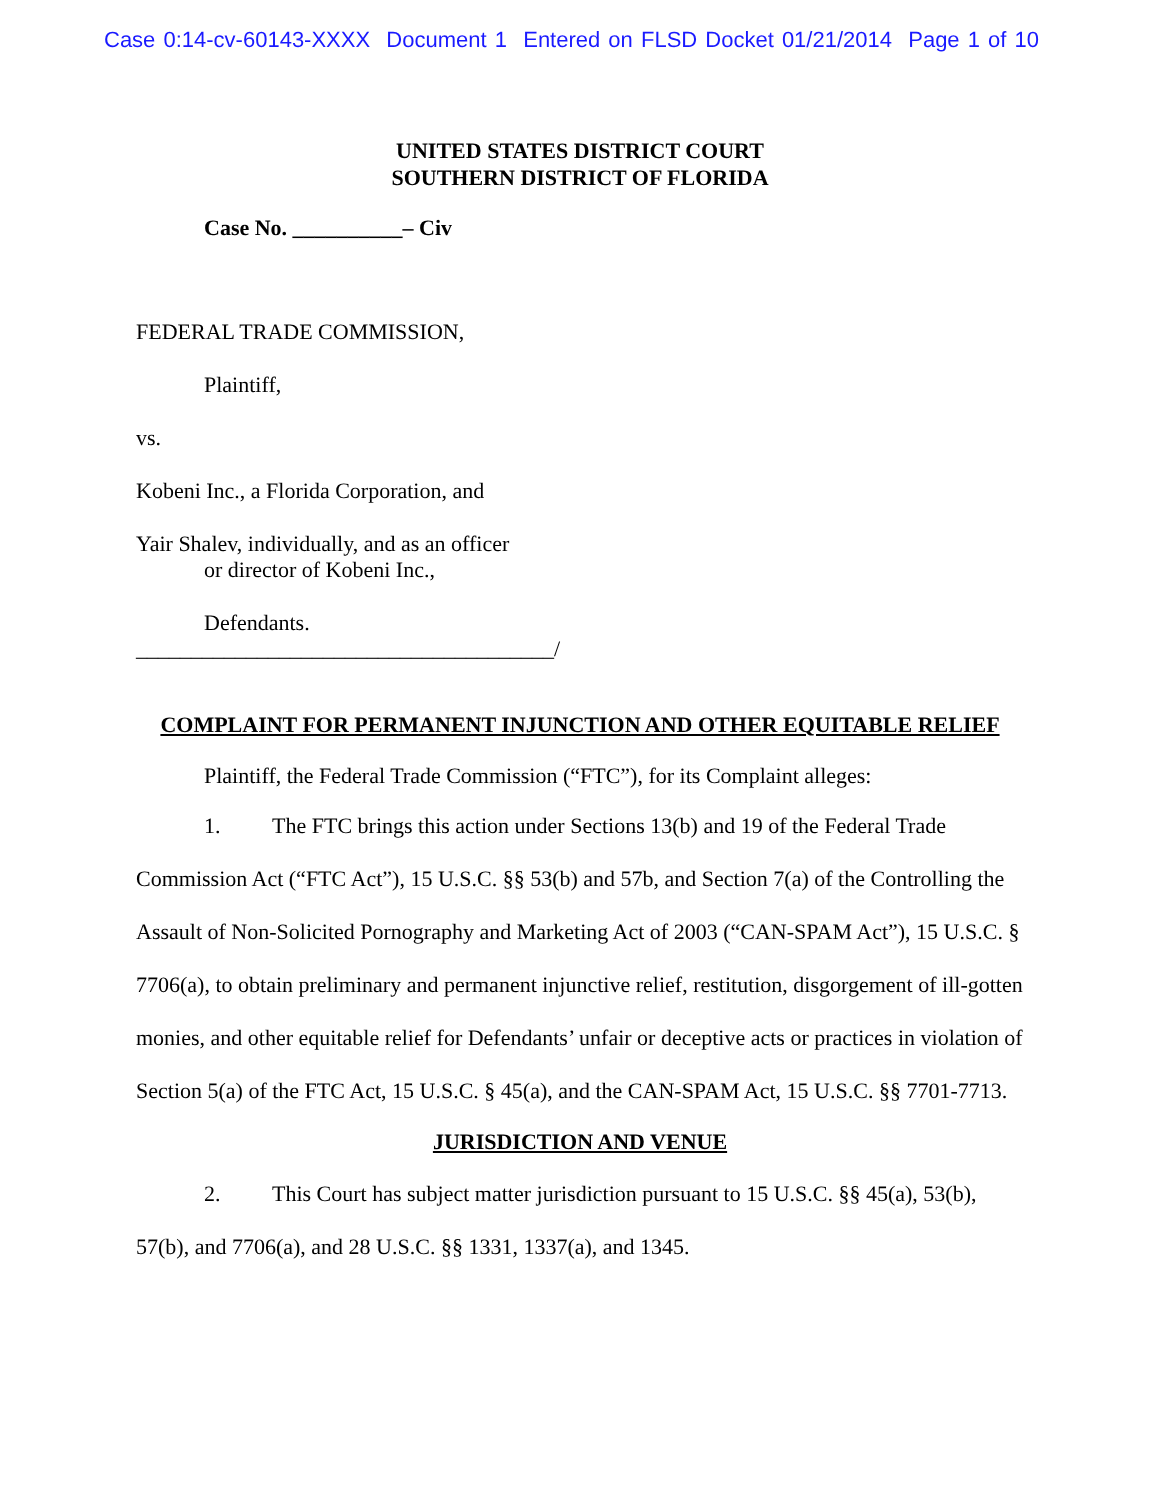Case 0:14-cv-60143-XXXX Document 1 Entered on FLSD Docket 01/21/2014 Page 1 of 10
UNITED STATES DISTRICT COURT
SOUTHERN DISTRICT OF FLORIDA
Case No. __________– Civ
FEDERAL TRADE COMMISSION,
Plaintiff,
vs.
Kobeni Inc., a Florida Corporation, and
Yair Shalev, individually, and as an officer
or director of Kobeni Inc.,
Defendants.
______________________________________/
COMPLAINT FOR PERMANENT INJUNCTION AND OTHER EQUITABLE RELIEF
Plaintiff, the Federal Trade Commission (“FTC”), for its Complaint alleges:
1. The FTC brings this action under Sections 13(b) and 19 of the Federal Trade Commission Act (“FTC Act”), 15 U.S.C. §§ 53(b) and 57b, and Section 7(a) of the Controlling the Assault of Non-Solicited Pornography and Marketing Act of 2003 (“CAN-SPAM Act”), 15 U.S.C. § 7706(a), to obtain preliminary and permanent injunctive relief, restitution, disgorgement of ill-gotten monies, and other equitable relief for Defendants’ unfair or deceptive acts or practices in violation of Section 5(a) of the FTC Act, 15 U.S.C. § 45(a), and the CAN-SPAM Act, 15 U.S.C. §§ 7701-7713.
JURISDICTION AND VENUE
2. This Court has subject matter jurisdiction pursuant to 15 U.S.C. §§ 45(a), 53(b), 57(b), and 7706(a), and 28 U.S.C. §§ 1331, 1337(a), and 1345.